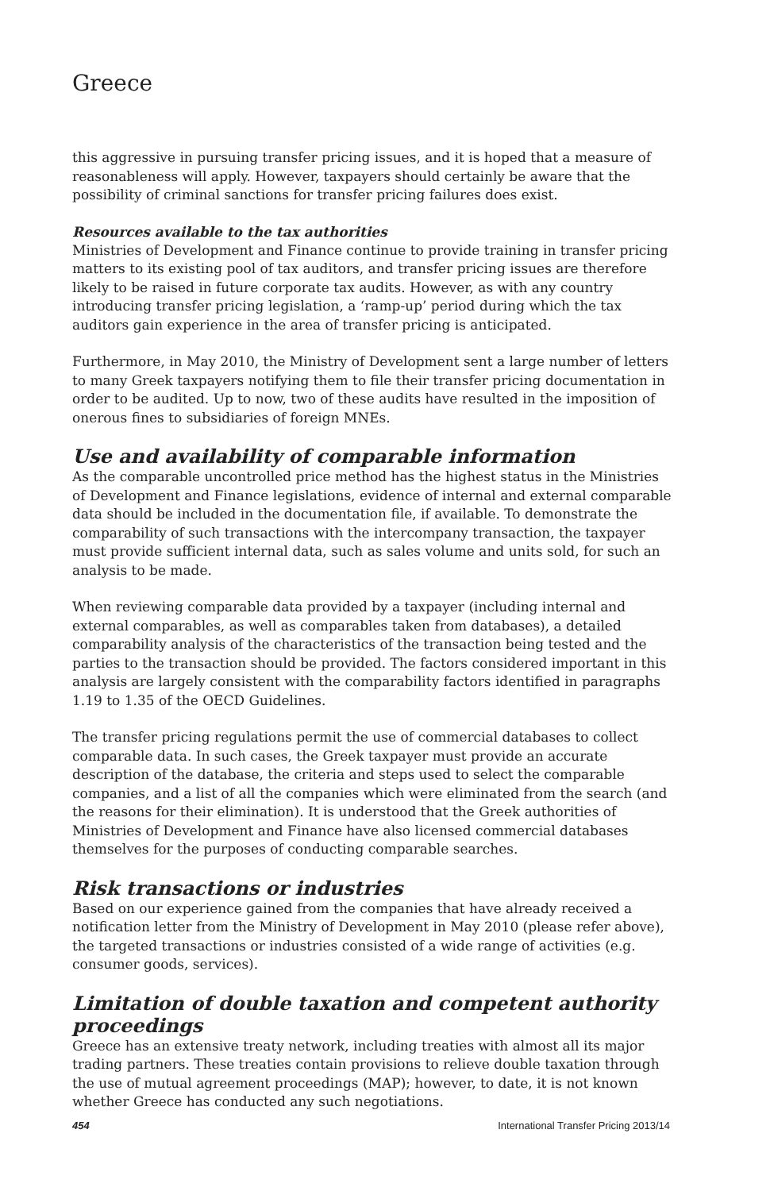Greece
this aggressive in pursuing transfer pricing issues, and it is hoped that a measure of reasonableness will apply. However, taxpayers should certainly be aware that the possibility of criminal sanctions for transfer pricing failures does exist.
Resources available to the tax authorities
Ministries of Development and Finance continue to provide training in transfer pricing matters to its existing pool of tax auditors, and transfer pricing issues are therefore likely to be raised in future corporate tax audits. However, as with any country introducing transfer pricing legislation, a ‘ramp-up’ period during which the tax auditors gain experience in the area of transfer pricing is anticipated.
Furthermore, in May 2010, the Ministry of Development sent a large number of letters to many Greek taxpayers notifying them to file their transfer pricing documentation in order to be audited. Up to now, two of these audits have resulted in the imposition of onerous fines to subsidiaries of foreign MNEs.
Use and availability of comparable information
As the comparable uncontrolled price method has the highest status in the Ministries of Development and Finance legislations, evidence of internal and external comparable data should be included in the documentation file, if available. To demonstrate the comparability of such transactions with the intercompany transaction, the taxpayer must provide sufficient internal data, such as sales volume and units sold, for such an analysis to be made.
When reviewing comparable data provided by a taxpayer (including internal and external comparables, as well as comparables taken from databases), a detailed comparability analysis of the characteristics of the transaction being tested and the parties to the transaction should be provided. The factors considered important in this analysis are largely consistent with the comparability factors identified in paragraphs 1.19 to 1.35 of the OECD Guidelines.
The transfer pricing regulations permit the use of commercial databases to collect comparable data. In such cases, the Greek taxpayer must provide an accurate description of the database, the criteria and steps used to select the comparable companies, and a list of all the companies which were eliminated from the search (and the reasons for their elimination). It is understood that the Greek authorities of Ministries of Development and Finance have also licensed commercial databases themselves for the purposes of conducting comparable searches.
Risk transactions or industries
Based on our experience gained from the companies that have already received a notification letter from the Ministry of Development in May 2010 (please refer above), the targeted transactions or industries consisted of a wide range of activities (e.g. consumer goods, services).
Limitation of double taxation and competent authority proceedings
Greece has an extensive treaty network, including treaties with almost all its major trading partners. These treaties contain provisions to relieve double taxation through the use of mutual agreement proceedings (MAP); however, to date, it is not known whether Greece has conducted any such negotiations.
454 International Transfer Pricing 2013/14